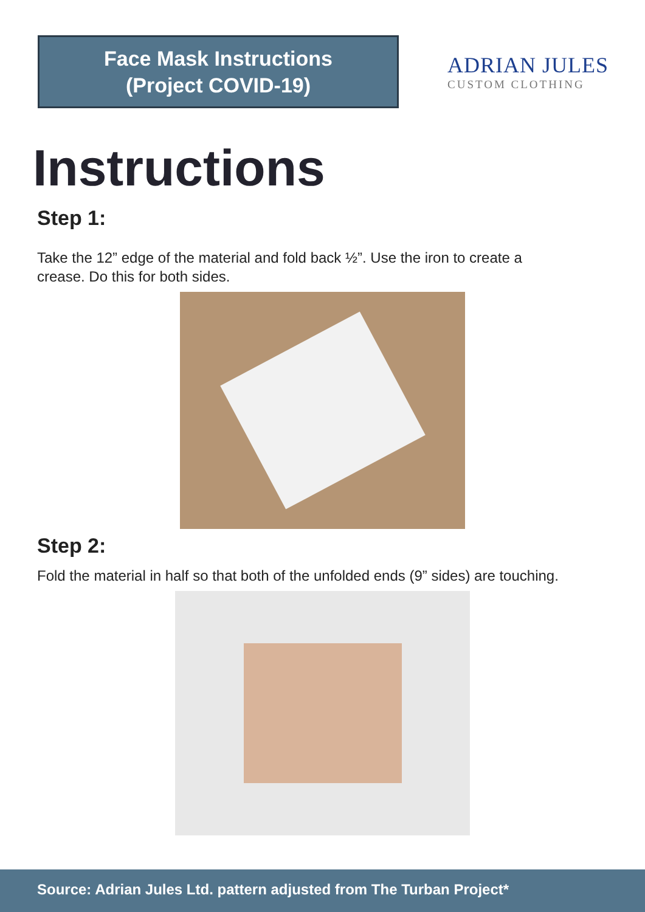Face Mask Instructions
(Project COVID-19)
ADRIAN JULES
CUSTOM CLOTHING
Instructions
Step 1:
Take the 12” edge of the material and fold back ½”. Use the iron to create a crease. Do this for both sides.
Step 2:
Fold the material in half so that both of the unfolded ends (9” sides) are touching.
Source: Adrian Jules Ltd. pattern adjusted from The Turban Project*